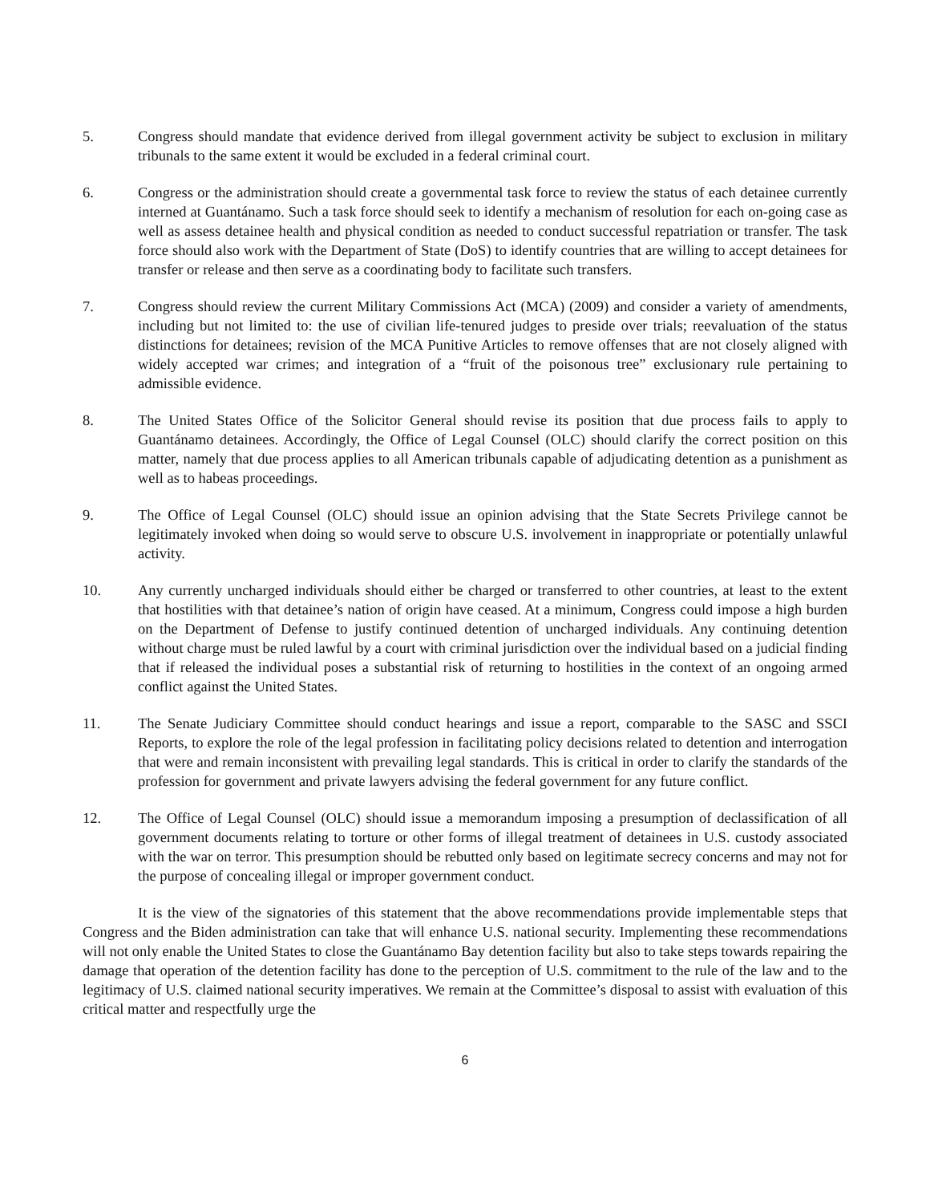5. Congress should mandate that evidence derived from illegal government activity be subject to exclusion in military tribunals to the same extent it would be excluded in a federal criminal court.
6. Congress or the administration should create a governmental task force to review the status of each detainee currently interned at Guantánamo. Such a task force should seek to identify a mechanism of resolution for each on-going case as well as assess detainee health and physical condition as needed to conduct successful repatriation or transfer. The task force should also work with the Department of State (DoS) to identify countries that are willing to accept detainees for transfer or release and then serve as a coordinating body to facilitate such transfers.
7. Congress should review the current Military Commissions Act (MCA) (2009) and consider a variety of amendments, including but not limited to: the use of civilian life-tenured judges to preside over trials; reevaluation of the status distinctions for detainees; revision of the MCA Punitive Articles to remove offenses that are not closely aligned with widely accepted war crimes; and integration of a “fruit of the poisonous tree” exclusionary rule pertaining to admissible evidence.
8. The United States Office of the Solicitor General should revise its position that due process fails to apply to Guantánamo detainees. Accordingly, the Office of Legal Counsel (OLC) should clarify the correct position on this matter, namely that due process applies to all American tribunals capable of adjudicating detention as a punishment as well as to habeas proceedings.
9. The Office of Legal Counsel (OLC) should issue an opinion advising that the State Secrets Privilege cannot be legitimately invoked when doing so would serve to obscure U.S. involvement in inappropriate or potentially unlawful activity.
10. Any currently uncharged individuals should either be charged or transferred to other countries, at least to the extent that hostilities with that detainee’s nation of origin have ceased. At a minimum, Congress could impose a high burden on the Department of Defense to justify continued detention of uncharged individuals. Any continuing detention without charge must be ruled lawful by a court with criminal jurisdiction over the individual based on a judicial finding that if released the individual poses a substantial risk of returning to hostilities in the context of an ongoing armed conflict against the United States.
11. The Senate Judiciary Committee should conduct hearings and issue a report, comparable to the SASC and SSCI Reports, to explore the role of the legal profession in facilitating policy decisions related to detention and interrogation that were and remain inconsistent with prevailing legal standards. This is critical in order to clarify the standards of the profession for government and private lawyers advising the federal government for any future conflict.
12. The Office of Legal Counsel (OLC) should issue a memorandum imposing a presumption of declassification of all government documents relating to torture or other forms of illegal treatment of detainees in U.S. custody associated with the war on terror. This presumption should be rebutted only based on legitimate secrecy concerns and may not for the purpose of concealing illegal or improper government conduct.
It is the view of the signatories of this statement that the above recommendations provide implementable steps that Congress and the Biden administration can take that will enhance U.S. national security. Implementing these recommendations will not only enable the United States to close the Guantánamo Bay detention facility but also to take steps towards repairing the damage that operation of the detention facility has done to the perception of U.S. commitment to the rule of the law and to the legitimacy of U.S. claimed national security imperatives. We remain at the Committee’s disposal to assist with evaluation of this critical matter and respectfully urge the
6